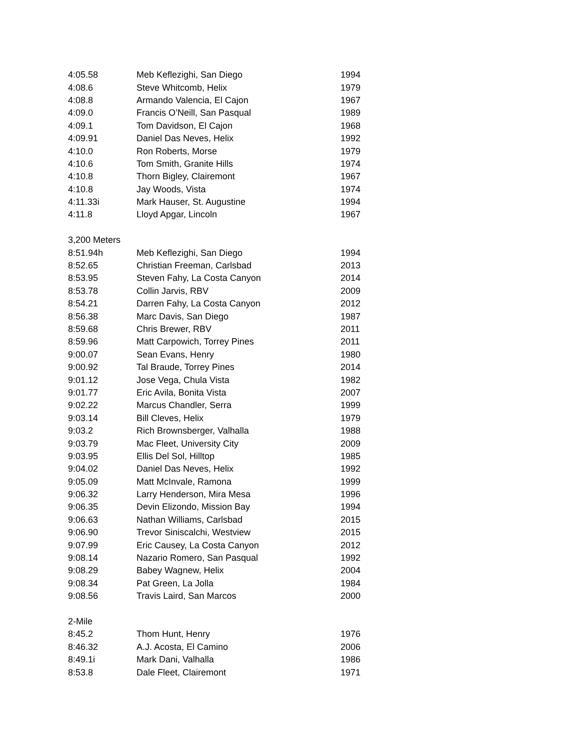| 4:05.58 | Meb Keflezighi, San Diego | 1994 |
| 4:08.6 | Steve Whitcomb, Helix | 1979 |
| 4:08.8 | Armando Valencia, El Cajon | 1967 |
| 4:09.0 | Francis O’Neill, San Pasqual | 1989 |
| 4:09.1 | Tom Davidson, El Cajon | 1968 |
| 4:09.91 | Daniel Das Neves, Helix | 1992 |
| 4:10.0 | Ron Roberts, Morse | 1979 |
| 4:10.6 | Tom Smith, Granite Hills | 1974 |
| 4:10.8 | Thorn Bigley, Clairemont | 1967 |
| 4:10.8 | Jay Woods, Vista | 1974 |
| 4:11.33i | Mark Hauser, St. Augustine | 1994 |
| 4:11.8 | Lloyd Apgar, Lincoln | 1967 |
| 3,200 Meters | | |
| 8:51.94h | Meb Keflezighi, San Diego | 1994 |
| 8:52.65 | Christian Freeman, Carlsbad | 2013 |
| 8:53.95 | Steven Fahy, La Costa Canyon | 2014 |
| 8:53.78 | Collin Jarvis, RBV | 2009 |
| 8:54.21 | Darren Fahy, La Costa Canyon | 2012 |
| 8:56.38 | Marc Davis, San Diego | 1987 |
| 8:59.68 | Chris Brewer, RBV | 2011 |
| 8:59.96 | Matt Carpowich, Torrey Pines | 2011 |
| 9:00.07 | Sean Evans, Henry | 1980 |
| 9:00.92 | Tal Braude, Torrey Pines | 2014 |
| 9:01.12 | Jose Vega, Chula Vista | 1982 |
| 9:01.77 | Eric Avila, Bonita Vista | 2007 |
| 9:02.22 | Marcus Chandler, Serra | 1999 |
| 9:03.14 | Bill Cleves, Helix | 1979 |
| 9:03.2 | Rich Brownsberger, Valhalla | 1988 |
| 9:03.79 | Mac Fleet, University City | 2009 |
| 9:03.95 | Ellis Del Sol, Hilltop | 1985 |
| 9:04.02 | Daniel Das Neves, Helix | 1992 |
| 9:05.09 | Matt McInvale, Ramona | 1999 |
| 9:06.32 | Larry Henderson, Mira Mesa | 1996 |
| 9:06.35 | Devin Elizondo, Mission Bay | 1994 |
| 9:06.63 | Nathan Williams, Carlsbad | 2015 |
| 9:06.90 | Trevor Siniscalchi, Westview | 2015 |
| 9:07.99 | Eric Causey, La Costa Canyon | 2012 |
| 9:08.14 | Nazario Romero, San Pasqual | 1992 |
| 9:08.29 | Babey Wagnew, Helix | 2004 |
| 9:08.34 | Pat Green, La Jolla | 1984 |
| 9:08.56 | Travis Laird, San Marcos | 2000 |
| 2-Mile | | |
| 8:45.2 | Thom Hunt, Henry | 1976 |
| 8:46.32 | A.J. Acosta, El Camino | 2006 |
| 8:49.1i | Mark Dani, Valhalla | 1986 |
| 8:53.8 | Dale Fleet, Clairemont | 1971 |